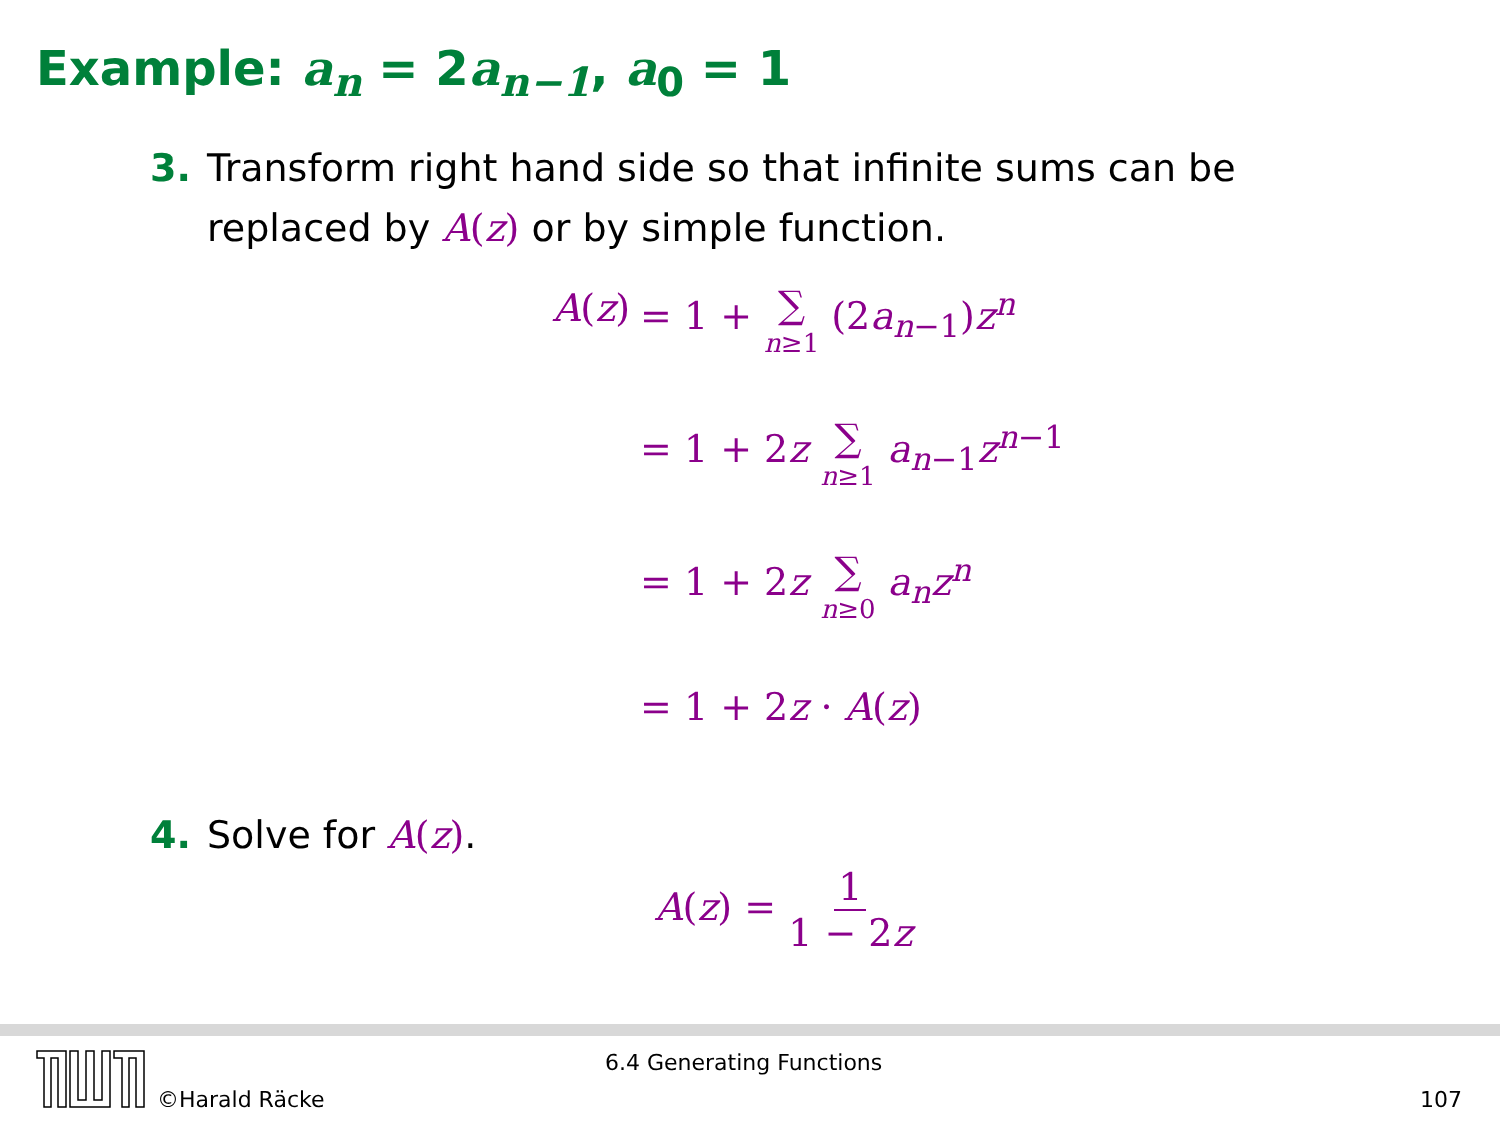Example: a<sub>n</sub> = 2a<sub>n−1</sub>, a<sub>0</sub> = 1
3. Transform right hand side so that infinite sums can be
replaced by A(z) or by simple function.
A(z) = 1 + ∑ n≥1 (2a<sub>n−1</sub>)z<sup>n</sup>
= 1 + 2z ∑ n≥1 a<sub>n−1</sub>z<sup>n−1</sup>
= 1 + 2z ∑ n≥0 a<sub>n</sub>z<sup>n</sup>
= 1 + 2z · A(z)
4. Solve for A(z).
A(z) = 1 1 − 2z
©Harald Räcke
6.4 Generating Functions
107